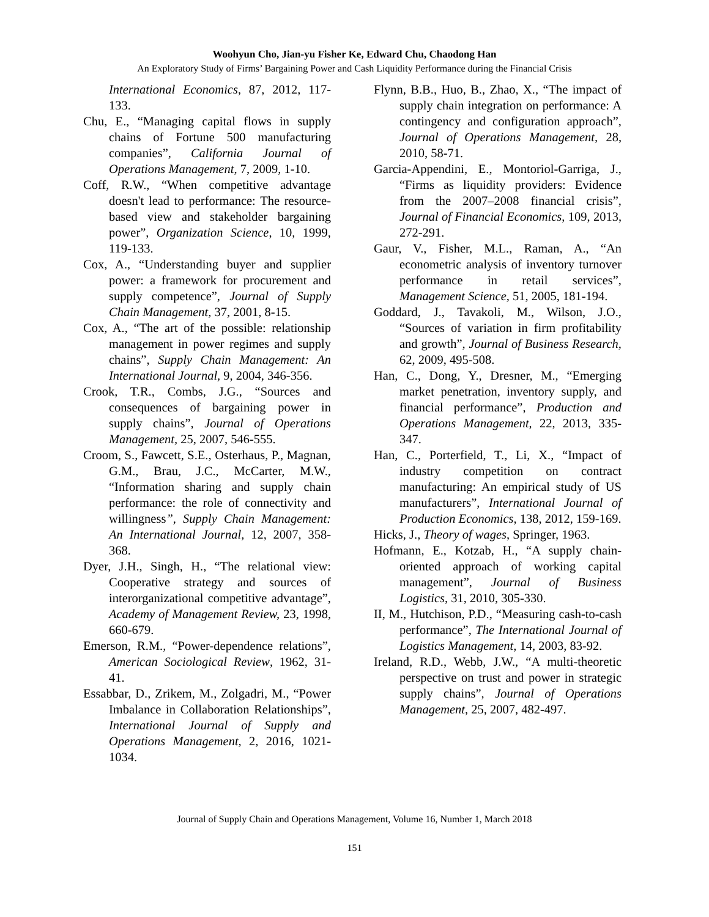Woohyun Cho, Jian-yu Fisher Ke, Edward Chu, Chaodong Han
An Exploratory Study of Firms’ Bargaining Power and Cash Liquidity Performance during the Financial Crisis
International Economics, 87, 2012, 117-133.
Chu, E., “Managing capital flows in supply chains of Fortune 500 manufacturing companies”, California Journal of Operations Management, 7, 2009, 1-10.
Coff, R.W., “When competitive advantage doesn't lead to performance: The resource-based view and stakeholder bargaining power”, Organization Science, 10, 1999, 119-133.
Cox, A., “Understanding buyer and supplier power: a framework for procurement and supply competence”, Journal of Supply Chain Management, 37, 2001, 8-15.
Cox, A., “The art of the possible: relationship management in power regimes and supply chains”, Supply Chain Management: An International Journal, 9, 2004, 346-356.
Crook, T.R., Combs, J.G., “Sources and consequences of bargaining power in supply chains”, Journal of Operations Management, 25, 2007, 546-555.
Croom, S., Fawcett, S.E., Osterhaus, P., Magnan, G.M., Brau, J.C., McCarter, M.W., “Information sharing and supply chain performance: the role of connectivity and willingness”, Supply Chain Management: An International Journal, 12, 2007, 358-368.
Dyer, J.H., Singh, H., “The relational view: Cooperative strategy and sources of interorganizational competitive advantage”, Academy of Management Review, 23, 1998, 660-679.
Emerson, R.M., “Power-dependence relations”, American Sociological Review, 1962, 31-41.
Essabbar, D., Zrikem, M., Zolgadri, M., “Power Imbalance in Collaboration Relationships”, International Journal of Supply and Operations Management, 2, 2016, 1021-1034.
Flynn, B.B., Huo, B., Zhao, X., “The impact of supply chain integration on performance: A contingency and configuration approach”, Journal of Operations Management, 28, 2010, 58-71.
Garcia-Appendini, E., Montoriol-Garriga, J., “Firms as liquidity providers: Evidence from the 2007–2008 financial crisis”, Journal of Financial Economics, 109, 2013, 272-291.
Gaur, V., Fisher, M.L., Raman, A., “An econometric analysis of inventory turnover performance in retail services”, Management Science, 51, 2005, 181-194.
Goddard, J., Tavakoli, M., Wilson, J.O., “Sources of variation in firm profitability and growth”, Journal of Business Research, 62, 2009, 495-508.
Han, C., Dong, Y., Dresner, M., “Emerging market penetration, inventory supply, and financial performance”, Production and Operations Management, 22, 2013, 335-347.
Han, C., Porterfield, T., Li, X., “Impact of industry competition on contract manufacturing: An empirical study of US manufacturers”, International Journal of Production Economics, 138, 2012, 159-169.
Hicks, J., Theory of wages, Springer, 1963.
Hofmann, E., Kotzab, H., “A supply chain-oriented approach of working capital management”, Journal of Business Logistics, 31, 2010, 305-330.
II, M., Hutchison, P.D., “Measuring cash-to-cash performance”, The International Journal of Logistics Management, 14, 2003, 83-92.
Ireland, R.D., Webb, J.W., “A multi-theoretic perspective on trust and power in strategic supply chains”, Journal of Operations Management, 25, 2007, 482-497.
Journal of Supply Chain and Operations Management, Volume 16, Number 1, March 2018
151